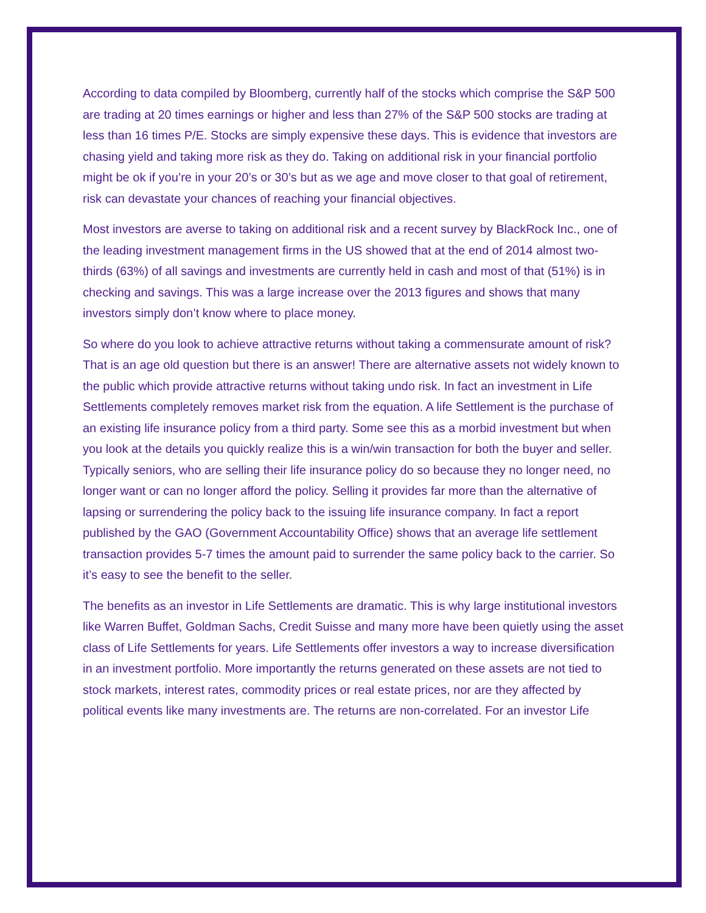According to data compiled by Bloomberg, currently half of the stocks which comprise the S&P 500 are trading at 20 times earnings or higher and less than 27% of the S&P 500 stocks are trading at less than 16 times P/E. Stocks are simply expensive these days. This is evidence that investors are chasing yield and taking more risk as they do. Taking on additional risk in your financial portfolio might be ok if you’re in your 20’s or 30’s but as we age and move closer to that goal of retirement, risk can devastate your chances of reaching your financial objectives.
Most investors are averse to taking on additional risk and a recent survey by BlackRock Inc., one of the leading investment management firms in the US showed that at the end of 2014 almost two-thirds (63%) of all savings and investments are currently held in cash and most of that (51%) is in checking and savings. This was a large increase over the 2013 figures and shows that many investors simply don’t know where to place money.
So where do you look to achieve attractive returns without taking a commensurate amount of risk? That is an age old question but there is an answer! There are alternative assets not widely known to the public which provide attractive returns without taking undo risk. In fact an investment in Life Settlements completely removes market risk from the equation. A life Settlement is the purchase of an existing life insurance policy from a third party. Some see this as a morbid investment but when you look at the details you quickly realize this is a win/win transaction for both the buyer and seller. Typically seniors, who are selling their life insurance policy do so because they no longer need, no longer want or can no longer afford the policy. Selling it provides far more than the alternative of lapsing or surrendering the policy back to the issuing life insurance company. In fact a report published by the GAO (Government Accountability Office) shows that an average life settlement transaction provides 5-7 times the amount paid to surrender the same policy back to the carrier. So it’s easy to see the benefit to the seller.
The benefits as an investor in Life Settlements are dramatic. This is why large institutional investors like Warren Buffet, Goldman Sachs, Credit Suisse and many more have been quietly using the asset class of Life Settlements for years. Life Settlements offer investors a way to increase diversification in an investment portfolio. More importantly the returns generated on these assets are not tied to stock markets, interest rates, commodity prices or real estate prices, nor are they affected by political events like many investments are. The returns are non-correlated. For an investor Life